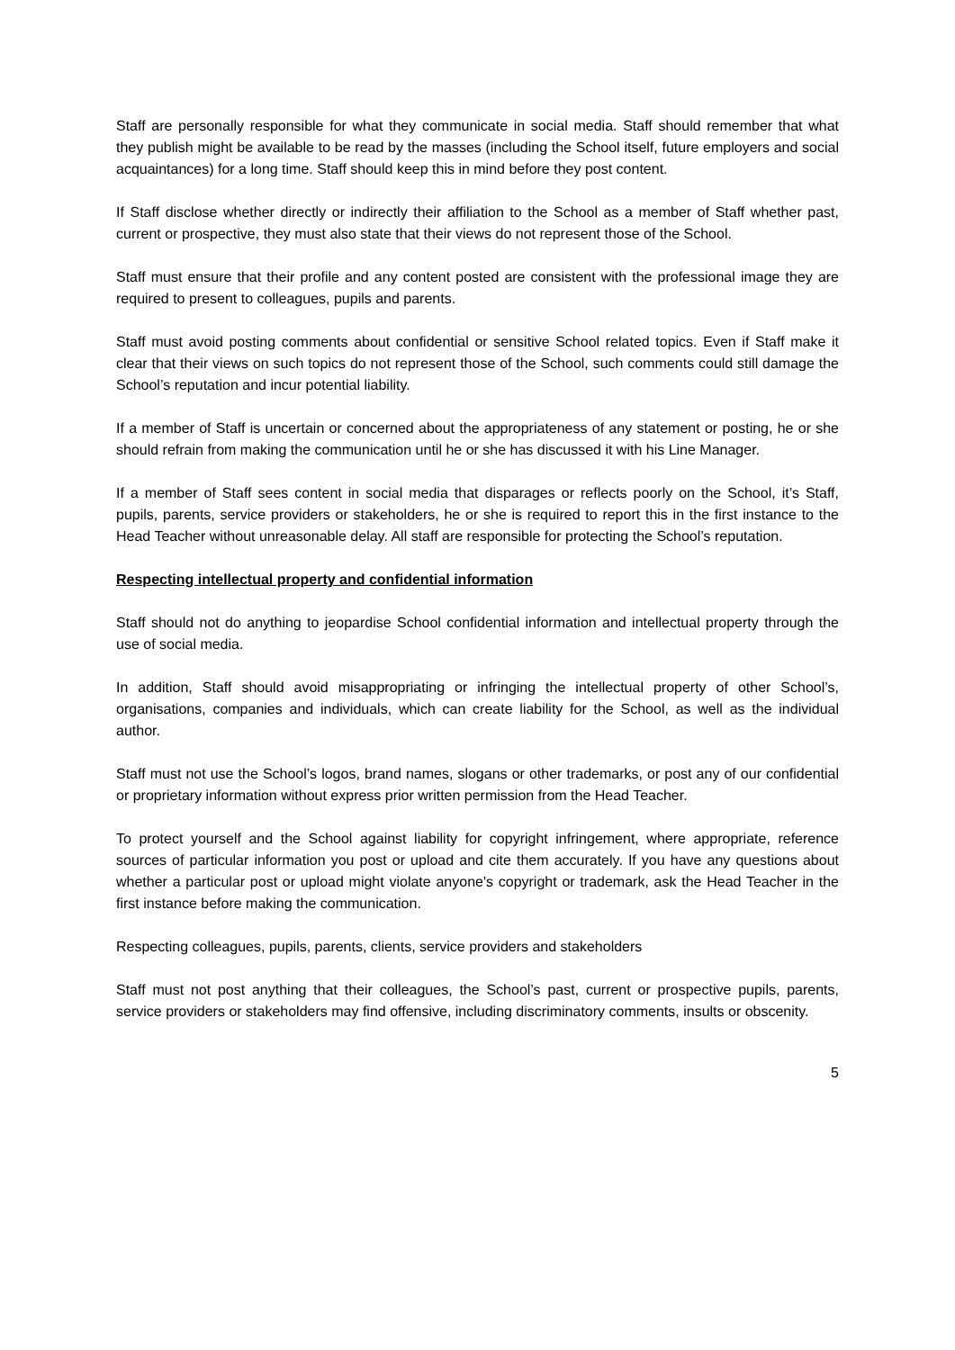Staff are personally responsible for what they communicate in social media. Staff should remember that what they publish might be available to be read by the masses (including the School itself, future employers and social acquaintances) for a long time. Staff should keep this in mind before they post content.
If Staff disclose whether directly or indirectly their affiliation to the School as a member of Staff whether past, current or prospective, they must also state that their views do not represent those of the School.
Staff must ensure that their profile and any content posted are consistent with the professional image they are required to present to colleagues, pupils and parents.
Staff must avoid posting comments about confidential or sensitive School related topics. Even if Staff make it clear that their views on such topics do not represent those of the School, such comments could still damage the School’s reputation and incur potential liability.
If a member of Staff is uncertain or concerned about the appropriateness of any statement or posting, he or she should refrain from making the communication until he or she has discussed it with his Line Manager.
If a member of Staff sees content in social media that disparages or reflects poorly on the School, it’s Staff, pupils, parents, service providers or stakeholders, he or she is required to report this in the first instance to the Head Teacher without unreasonable delay. All staff are responsible for protecting the School’s reputation.
Respecting intellectual property and confidential information
Staff should not do anything to jeopardise School confidential information and intellectual property through the use of social media.
In addition, Staff should avoid misappropriating or infringing the intellectual property of other School’s, organisations, companies and individuals, which can create liability for the School, as well as the individual author.
Staff must not use the School’s logos, brand names, slogans or other trademarks, or post any of our confidential or proprietary information without express prior written permission from the Head Teacher.
To protect yourself and the School against liability for copyright infringement, where appropriate, reference sources of particular information you post or upload and cite them accurately. If you have any questions about whether a particular post or upload might violate anyone's copyright or trademark, ask the Head Teacher in the first instance before making the communication.
Respecting colleagues, pupils, parents, clients, service providers and stakeholders
Staff must not post anything that their colleagues, the School’s past, current or prospective pupils, parents, service providers or stakeholders may find offensive, including discriminatory comments, insults or obscenity.
5